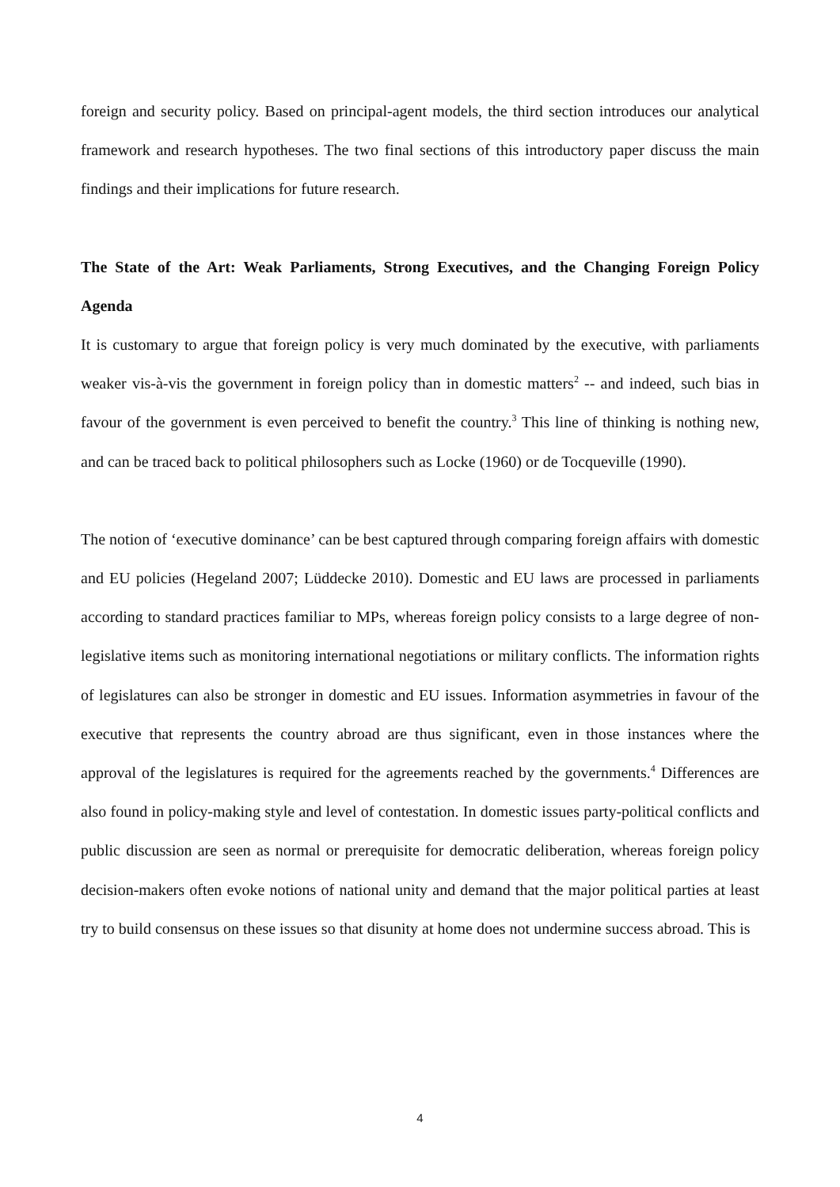foreign and security policy. Based on principal-agent models, the third section introduces our analytical framework and research hypotheses. The two final sections of this introductory paper discuss the main findings and their implications for future research.
The State of the Art: Weak Parliaments, Strong Executives, and the Changing Foreign Policy Agenda
It is customary to argue that foreign policy is very much dominated by the executive, with parliaments weaker vis-à-vis the government in foreign policy than in domestic matters<sup>2</sup> -- and indeed, such bias in favour of the government is even perceived to benefit the country.<sup>3</sup> This line of thinking is nothing new, and can be traced back to political philosophers such as Locke (1960) or de Tocqueville (1990).
The notion of ‘executive dominance’ can be best captured through comparing foreign affairs with domestic and EU policies (Hegeland 2007; Lüddecke 2010). Domestic and EU laws are processed in parliaments according to standard practices familiar to MPs, whereas foreign policy consists to a large degree of non-legislative items such as monitoring international negotiations or military conflicts. The information rights of legislatures can also be stronger in domestic and EU issues. Information asymmetries in favour of the executive that represents the country abroad are thus significant, even in those instances where the approval of the legislatures is required for the agreements reached by the governments.<sup>4</sup> Differences are also found in policy-making style and level of contestation. In domestic issues party-political conflicts and public discussion are seen as normal or prerequisite for democratic deliberation, whereas foreign policy decision-makers often evoke notions of national unity and demand that the major political parties at least try to build consensus on these issues so that disunity at home does not undermine success abroad. This is
4